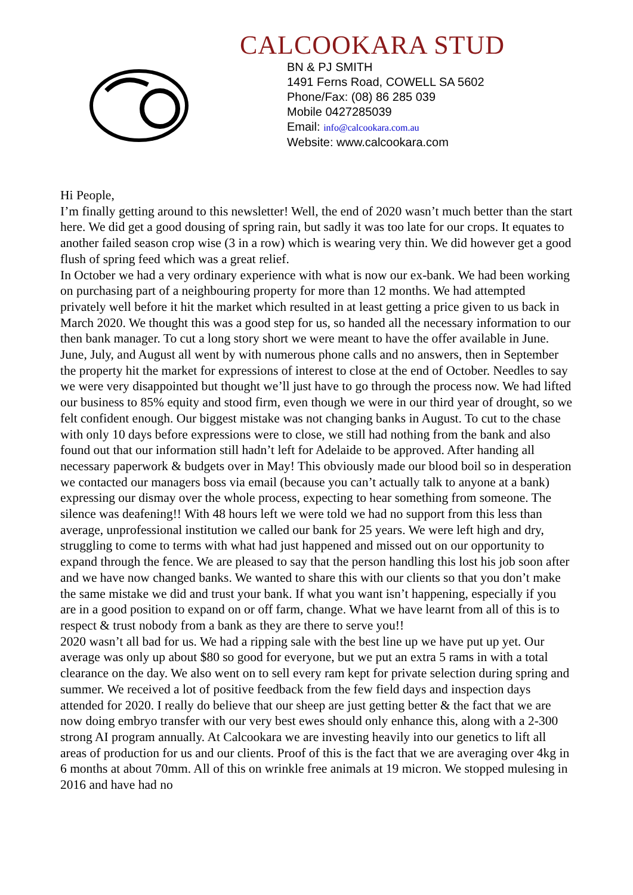CALCOOKARA STUD
BN & PJ SMITH
1491 Ferns Road, COWELL SA 5602
Phone/Fax: (08) 86 285 039
Mobile 0427285039
Email: info@calcookara.com.au
Website: www.calcookara.com
Hi People,
I’m finally getting around to this newsletter! Well, the end of 2020 wasn’t much better than the start here. We did get a good dousing of spring rain, but sadly it was too late for our crops. It equates to another failed season crop wise (3 in a row) which is wearing very thin. We did however get a good flush of spring feed which was a great relief.
In October we had a very ordinary experience with what is now our ex-bank. We had been working on purchasing part of a neighbouring property for more than 12 months. We had attempted privately well before it hit the market which resulted in at least getting a price given to us back in March 2020. We thought this was a good step for us, so handed all the necessary information to our then bank manager. To cut a long story short we were meant to have the offer available in June. June, July, and August all went by with numerous phone calls and no answers, then in September the property hit the market for expressions of interest to close at the end of October. Needles to say we were very disappointed but thought we’ll just have to go through the process now. We had lifted our business to 85% equity and stood firm, even though we were in our third year of drought, so we felt confident enough. Our biggest mistake was not changing banks in August. To cut to the chase with only 10 days before expressions were to close, we still had nothing from the bank and also found out that our information still hadn’t left for Adelaide to be approved. After handing all necessary paperwork & budgets over in May! This obviously made our blood boil so in desperation we contacted our managers boss via email (because you can’t actually talk to anyone at a bank) expressing our dismay over the whole process, expecting to hear something from someone. The silence was deafening!! With 48 hours left we were told we had no support from this less than average, unprofessional institution we called our bank for 25 years. We were left high and dry, struggling to come to terms with what had just happened and missed out on our opportunity to expand through the fence. We are pleased to say that the person handling this lost his job soon after and we have now changed banks. We wanted to share this with our clients so that you don’t make the same mistake we did and trust your bank. If what you want isn’t happening, especially if you are in a good position to expand on or off farm, change. What we have learnt from all of this is to respect & trust nobody from a bank as they are there to serve you!!
2020 wasn’t all bad for us. We had a ripping sale with the best line up we have put up yet. Our average was only up about $80 so good for everyone, but we put an extra 5 rams in with a total clearance on the day. We also went on to sell every ram kept for private selection during spring and summer. We received a lot of positive feedback from the few field days and inspection days attended for 2020. I really do believe that our sheep are just getting better & the fact that we are now doing embryo transfer with our very best ewes should only enhance this, along with a 2-300 strong AI program annually. At Calcookara we are investing heavily into our genetics to lift all areas of production for us and our clients. Proof of this is the fact that we are averaging over 4kg in 6 months at about 70mm. All of this on wrinkle free animals at 19 micron. We stopped mulesing in 2016 and have had no